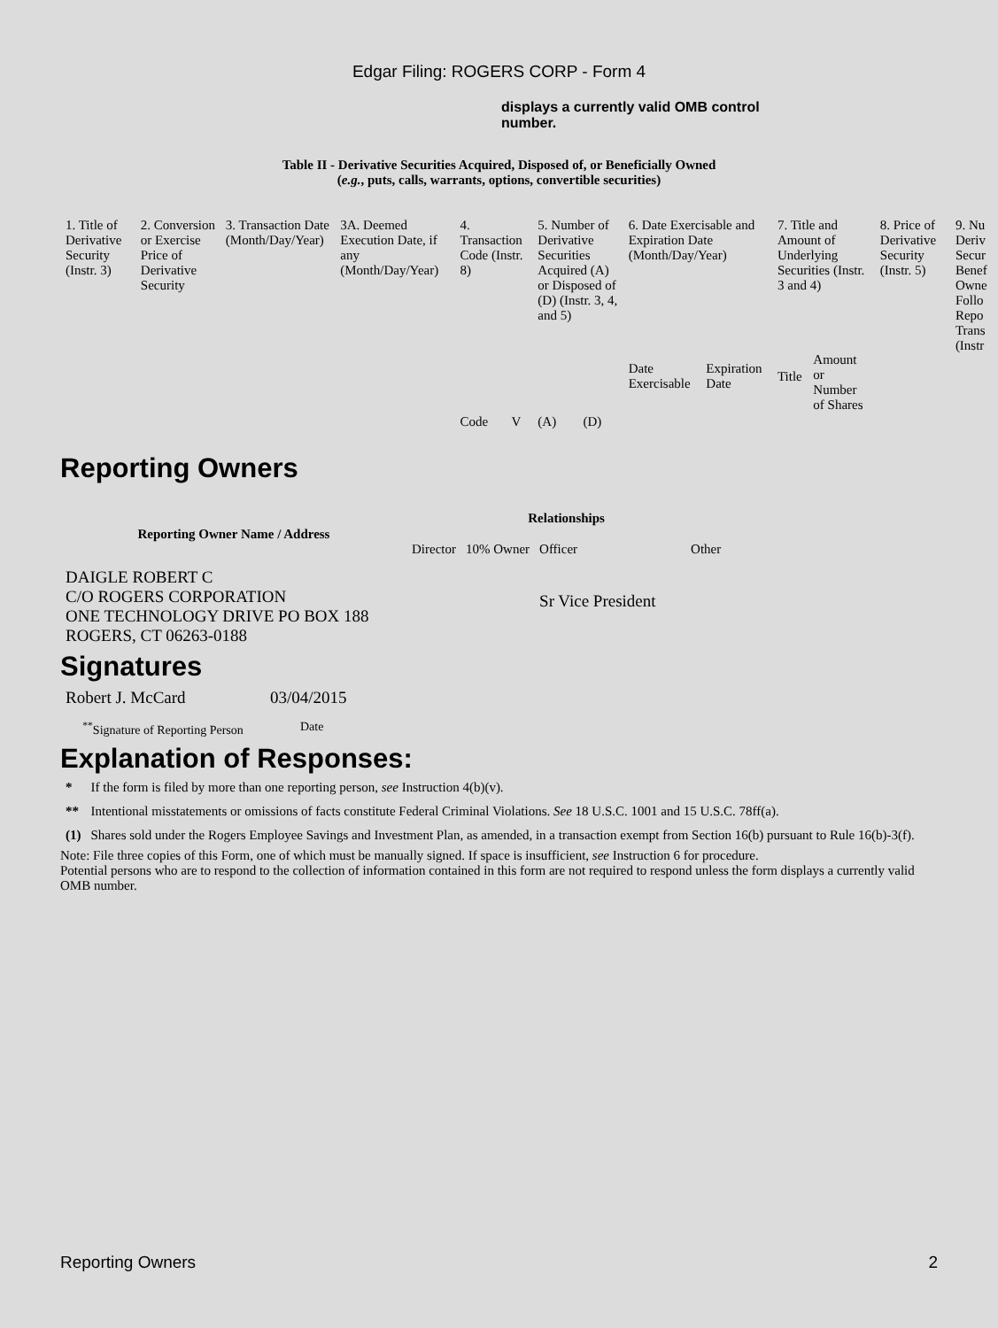Edgar Filing: ROGERS CORP - Form 4
displays a currently valid OMB control number.
Table II - Derivative Securities Acquired, Disposed of, or Beneficially Owned
(e.g., puts, calls, warrants, options, convertible securities)
| 1. Title of Derivative Security (Instr. 3) | 2. Conversion or Exercise Price of Derivative Security | 3. Transaction Date (Month/Day/Year) | 3A. Deemed Execution Date, if any (Month/Day/Year) | 4. Transaction Code (Instr. 8) | | 5. Number of Derivative Securities Acquired (A) or Disposed of (D) (Instr. 3, 4, and 5) | | 6. Date Exercisable and Expiration Date (Month/Day/Year) | | 7. Title and Amount of Underlying Securities (Instr. 3 and 4) | | 8. Price of Derivative Security (Instr. 5) | 9. Nu Deriv Secur Benef Owne Follo Repo Trans (Instr |
| --- | --- | --- | --- | --- | --- | --- | --- | --- | --- | --- | --- | --- | --- |
| | | | | Code | V | (A) | (D) | Date Exercisable | Expiration Date | Title | Amount or Number of Shares | | |
Reporting Owners
| Reporting Owner Name / Address | Relationships | | | |
| --- | --- | --- | --- | --- |
| | Director | 10% Owner | Officer | Other |
| DAIGLE ROBERT C C/O ROGERS CORPORATION ONE TECHNOLOGY DRIVE PO BOX 188 ROGERS, CT 06263-0188 | | | Sr Vice President | |
Signatures
| Robert J. McCard | 03/04/2015 |
| <sup>**</sup> Signature of Reporting Person | Date |
Explanation of Responses:
| * | If the form is filed by more than one reporting person, see Instruction 4(b)(v). |
| ** | Intentional misstatements or omissions of facts constitute Federal Criminal Violations. See 18 U.S.C. 1001 and 15 U.S.C. 78ff(a). |
| (1) | Shares sold under the Rogers Employee Savings and Investment Plan, as amended, in a transaction exempt from Section 16(b) pursuant to Rule 16(b)-3(f). |
Note: File three copies of this Form, one of which must be manually signed. If space is insufficient, see Instruction 6 for procedure.
Potential persons who are to respond to the collection of information contained in this form are not required to respond unless the form displays a currently valid OMB number.
Reporting Owners 2